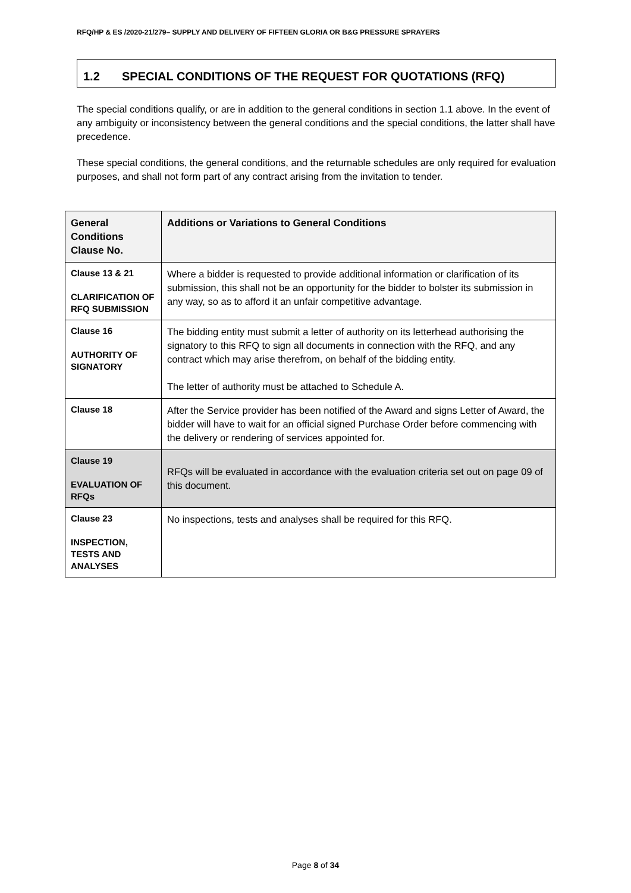RFQ/HP & ES /2020-21/279– SUPPLY AND DELIVERY OF FIFTEEN GLORIA OR B&G PRESSURE SPRAYERS
1.2 SPECIAL CONDITIONS OF THE REQUEST FOR QUOTATIONS (RFQ)
The special conditions qualify, or are in addition to the general conditions in section 1.1 above. In the event of any ambiguity or inconsistency between the general conditions and the special conditions, the latter shall have precedence.
These special conditions, the general conditions, and the returnable schedules are only required for evaluation purposes, and shall not form part of any contract arising from the invitation to tender.
| General Conditions Clause No. | Additions or Variations to General Conditions |
| --- | --- |
| Clause 13 & 21 CLARIFICATION OF RFQ SUBMISSION | Where a bidder is requested to provide additional information or clarification of its submission, this shall not be an opportunity for the bidder to bolster its submission in any way, so as to afford it an unfair competitive advantage. |
| Clause 16 AUTHORITY OF SIGNATORY | The bidding entity must submit a letter of authority on its letterhead authorising the signatory to this RFQ to sign all documents in connection with the RFQ, and any contract which may arise therefrom, on behalf of the bidding entity. The letter of authority must be attached to Schedule A. |
| Clause 18 | After the Service provider has been notified of the Award and signs Letter of Award, the bidder will have to wait for an official signed Purchase Order before commencing with the delivery or rendering of services appointed for. |
| Clause 19 EVALUATION OF RFQs | RFQs will be evaluated in accordance with the evaluation criteria set out on page 09 of this document. |
| Clause 23 INSPECTION, TESTS AND ANALYSES | No inspections, tests and analyses shall be required for this RFQ. |
Page 8 of 34